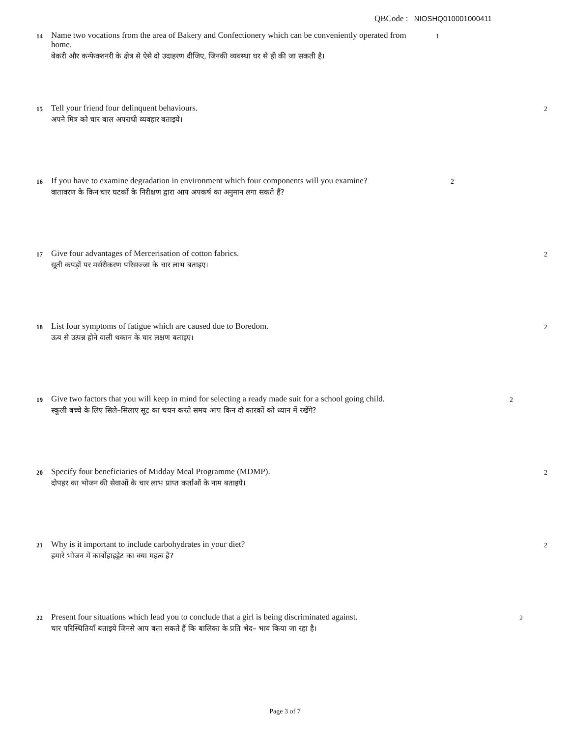QBCode : NIOSHQ010001000411
14
Name two vocations from the area of Bakery and Confectionery which can be conveniently operated from home.
बेकरी और कन्फेक्शनरी के क्षेत्र से ऐसे दो उदाहरण दीजिए, जिनकी व्यवस्था घर से ही की जा सकती है।
1
15
Tell your friend four delinquent behaviours.
अपने मित्र को चार बाल अपराधी व्यवहार बताइये।
2
16
If you have to examine degradation in environment which four components will you examine?
वातावरण के किन चार घटकों के निरीक्षण द्वारा आप अपकर्ष का अनुमान लगा सकते हैं?
2
17
Give four advantages of Mercerisation of cotton fabrics.
सूती कपड़ों पर मर्सरीकरण परिसज्जा के चार लाभ बताइए।
2
18
List four symptoms of fatigue which are caused due to Boredom.
ऊब से उत्पन्न होने वाली थकान के चार लक्षण बताइए।
2
19
Give two factors that you will keep in mind for selecting a ready made suit for a school going child.
स्कूली बच्चे के लिए सिले–सिलाए सूट का चयन करते समय आप किन दो कारकों को ध्यान में रखेंगे?
2
20
Specify four beneficiaries of Midday Meal Programme (MDMP).
दोपहर का भोजन की सेवाओं के चार लाभ प्राप्त कर्ताओं के नाम बताइये।
2
21
Why is it important to include carbohydrates in your diet?
हमारे भोजन में कार्बोहाइड्रेट का क्या महत्व है?
2
22
Present four situations which lead you to conclude that a girl is being discriminated against.
चार परिस्थितियाँ बताइये जिनसे आप बता सकते हैं कि बालिका के प्रति भेद– भाव किया जा रहा है।
2
Page 3 of 7